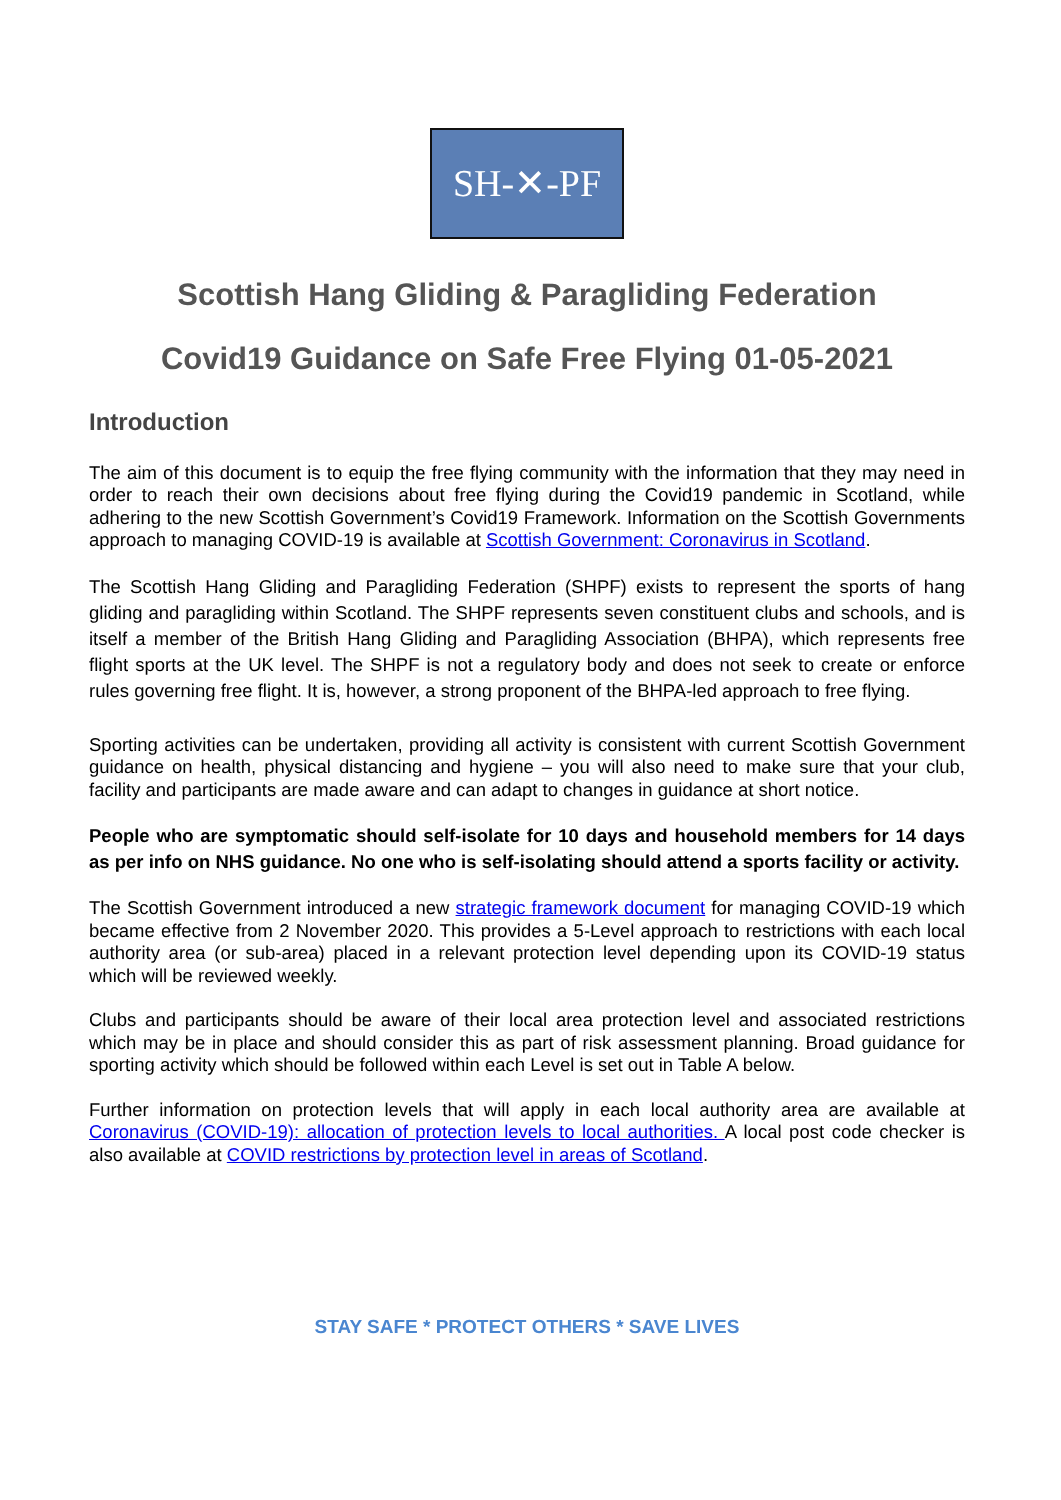SH-✕-PF
Scottish Hang Gliding & Paragliding Federation
Covid19 Guidance on Safe Free Flying 01-05-2021
Introduction
The aim of this document is to equip the free flying community with the information that they may need in order to reach their own decisions about free flying during the Covid19 pandemic in Scotland, while adhering to the new Scottish Government’s Covid19 Framework. Information on the Scottish Governments approach to managing COVID-19 is available at Scottish Government: Coronavirus in Scotland.
The Scottish Hang Gliding and Paragliding Federation (SHPF) exists to represent the sports of hang gliding and paragliding within Scotland. The SHPF represents seven constituent clubs and schools, and is itself a member of the British Hang Gliding and Paragliding Association (BHPA), which represents free flight sports at the UK level. The SHPF is not a regulatory body and does not seek to create or enforce rules governing free flight. It is, however, a strong proponent of the BHPA-led approach to free flying.
Sporting activities can be undertaken, providing all activity is consistent with current Scottish Government guidance on health, physical distancing and hygiene – you will also need to make sure that your club, facility and participants are made aware and can adapt to changes in guidance at short notice.
People who are symptomatic should self-isolate for 10 days and household members for 14 days as per info on NHS guidance. No one who is self-isolating should attend a sports facility or activity.
The Scottish Government introduced a new strategic framework document for managing COVID-19 which became effective from 2 November 2020. This provides a 5-Level approach to restrictions with each local authority area (or sub-area) placed in a relevant protection level depending upon its COVID-19 status which will be reviewed weekly.
Clubs and participants should be aware of their local area protection level and associated restrictions which may be in place and should consider this as part of risk assessment planning. Broad guidance for sporting activity which should be followed within each Level is set out in Table A below.
Further information on protection levels that will apply in each local authority area are available at Coronavirus (COVID-19): allocation of protection levels to local authorities. A local post code checker is also available at COVID restrictions by protection level in areas of Scotland.
STAY SAFE * PROTECT OTHERS * SAVE LIVES